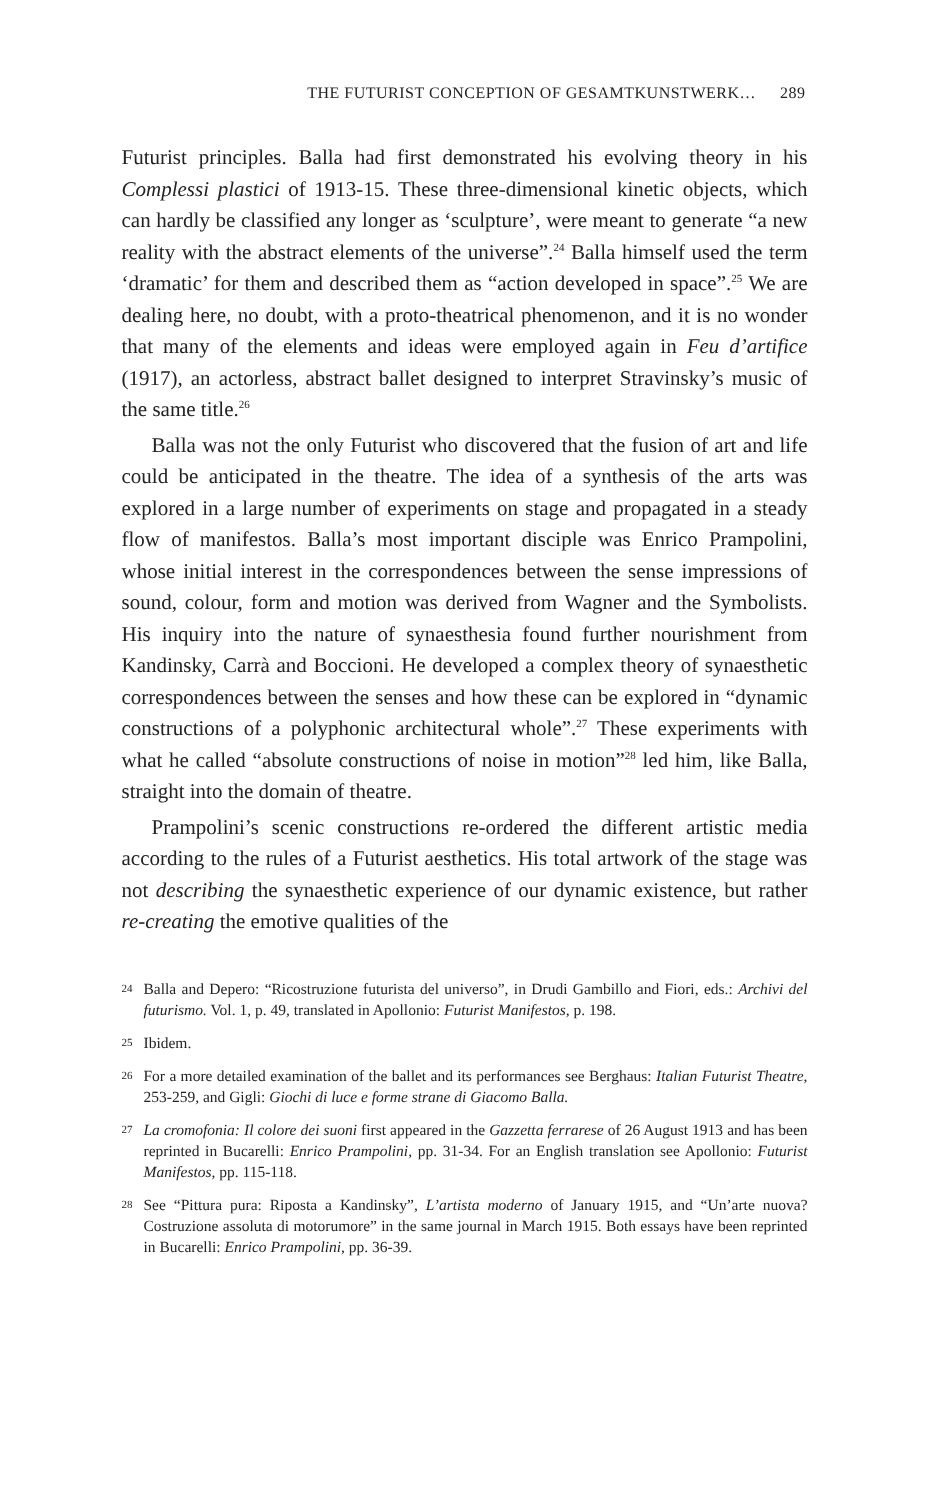THE FUTURIST CONCEPTION OF GESAMTKUNSTWERK… 289
Futurist principles. Balla had first demonstrated his evolving theory in his Complessi plastici of 1913-15. These three-dimensional kinetic objects, which can hardly be classified any longer as ‘sculpture’, were meant to generate “a new reality with the abstract elements of the universe”.<sup>24</sup> Balla himself used the term ‘dramatic’ for them and described them as “action developed in space”.<sup>25</sup> We are dealing here, no doubt, with a proto-theatrical phenomenon, and it is no wonder that many of the elements and ideas were employed again in Feu d’artifice (1917), an actorless, abstract ballet designed to interpret Stravinsky’s music of the same title.<sup>26</sup>
Balla was not the only Futurist who discovered that the fusion of art and life could be anticipated in the theatre. The idea of a synthesis of the arts was explored in a large number of experiments on stage and propagated in a steady flow of manifestos. Balla’s most important disciple was Enrico Prampolini, whose initial interest in the correspondences between the sense impressions of sound, colour, form and motion was derived from Wagner and the Symbolists. His inquiry into the nature of synaesthesia found further nourishment from Kandinsky, Carrà and Boccioni. He developed a complex theory of synaesthetic correspondences between the senses and how these can be explored in “dynamic constructions of a polyphonic architectural whole”.<sup>27</sup> These experiments with what he called “absolute constructions of noise in motion”<sup>28</sup> led him, like Balla, straight into the domain of theatre.
Prampolini’s scenic constructions re-ordered the different artistic media according to the rules of a Futurist aesthetics. His total artwork of the stage was not describing the synaesthetic experience of our dynamic existence, but rather re-creating the emotive qualities of the
24 Balla and Depero: “Ricostruzione futurista del universo”, in Drudi Gambillo and Fiori, eds.: Archivi del futurismo. Vol. 1, p. 49, translated in Apollonio: Futurist Manifestos, p. 198.
25 Ibidem.
26 For a more detailed examination of the ballet and its performances see Berghaus: Italian Futurist Theatre, 253-259, and Gigli: Giochi di luce e forme strane di Giacomo Balla.
27 La cromofonia: Il colore dei suoni first appeared in the Gazzetta ferrarese of 26 August 1913 and has been reprinted in Bucarelli: Enrico Prampolini, pp. 31-34. For an English translation see Apollonio: Futurist Manifestos, pp. 115-118.
28 See “Pittura pura: Riposta a Kandinsky”, L’artista moderno of January 1915, and “Un’arte nuova? Costruzione assoluta di motorumore” in the same journal in March 1915. Both essays have been reprinted in Bucarelli: Enrico Prampolini, pp. 36-39.